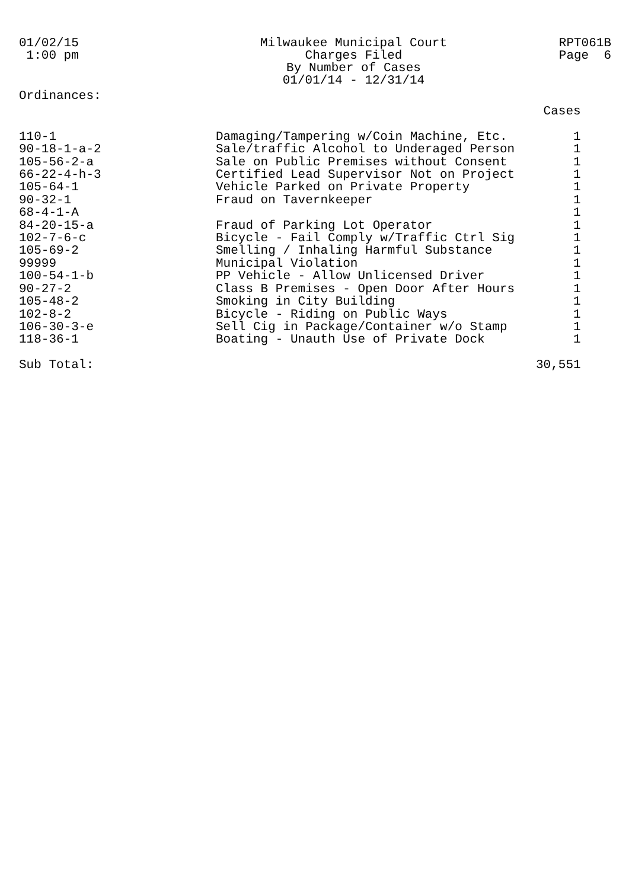01/02/15 1:00 pm
Milwaukee Municipal Court Charges Filed By Number of Cases 01/01/14 - 12/31/14
RPT061B Page 6
Ordinances:
| | | Cases |
| 110-1 | Damaging/Tampering w/Coin Machine, Etc. | 1 |
| 90-18-1-a-2 | Sale/traffic Alcohol to Underaged Person | 1 |
| 105-56-2-a | Sale on Public Premises without Consent | 1 |
| 66-22-4-h-3 | Certified Lead Supervisor Not on Project | 1 |
| 105-64-1 | Vehicle Parked on Private Property | 1 |
| 90-32-1 | Fraud on Tavernkeeper | 1 |
| 68-4-1-A | | 1 |
| 84-20-15-a | Fraud of Parking Lot Operator | 1 |
| 102-7-6-c | Bicycle - Fail Comply w/Traffic Ctrl Sig | 1 |
| 105-69-2 | Smelling / Inhaling Harmful Substance | 1 |
| 99999 | Municipal Violation | 1 |
| 100-54-1-b | PP Vehicle - Allow Unlicensed Driver | 1 |
| 90-27-2 | Class B Premises - Open Door After Hours | 1 |
| 105-48-2 | Smoking in City Building | 1 |
| 102-8-2 | Bicycle - Riding on Public Ways | 1 |
| 106-30-3-e | Sell Cig in Package/Container w/o Stamp | 1 |
| 118-36-1 | Boating - Unauth Use of Private Dock | 1 |
| Sub Total: | | 30,551 |